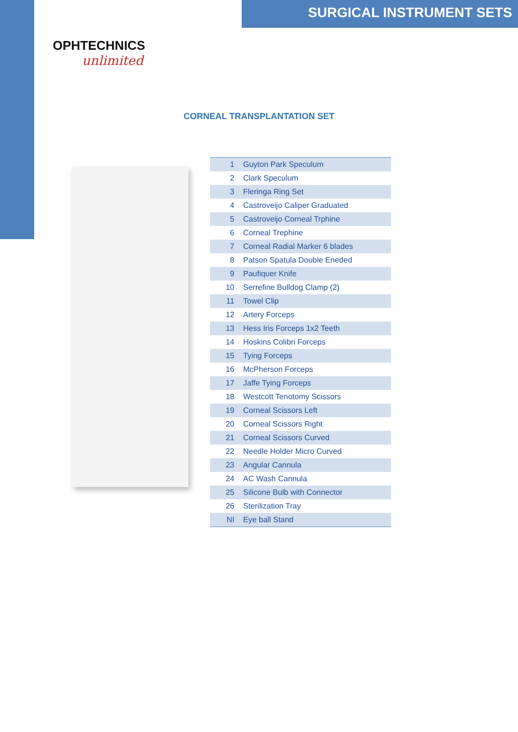SURGICAL INSTRUMENT SETS
OPHTECHNICS
unlimited
CORNEAL TRANSPLANTATION SET
| 1 | Guyton Park Speculum |
| 2 | Clark Speculum |
| 3 | Fleringa Ring Set |
| 4 | Castroveijo Caliper Graduated |
| 5 | Castroveijo Corneal Trphine |
| 6 | Corneal Trephine |
| 7 | Corneal Radial Marker 6 blades |
| 8 | Patson Spatula Double Eneded |
| 9 | Paufiquer Knife |
| 10 | Serrefine Bulldog Clamp (2) |
| 11 | Towel Clip |
| 12 | Artery Forceps |
| 13 | Hess Iris Forceps 1x2 Teeth |
| 14 | Hoskins Colibri Forceps |
| 15 | Tying Forceps |
| 16 | McPherson Forceps |
| 17 | Jaffe Tying Forceps |
| 18 | Westcott Tenotomy Scissors |
| 19 | Corneal Scissors Left |
| 20 | Corneal Scissors Right |
| 21 | Corneal Scissors Curved |
| 22 | Needle Holder Micro Curved |
| 23 | Angular Cannula |
| 24 | AC Wash Cannula |
| 25 | Silicone Bulb with Connector |
| 26 | Sterilization Tray |
| NI | Eye ball Stand |